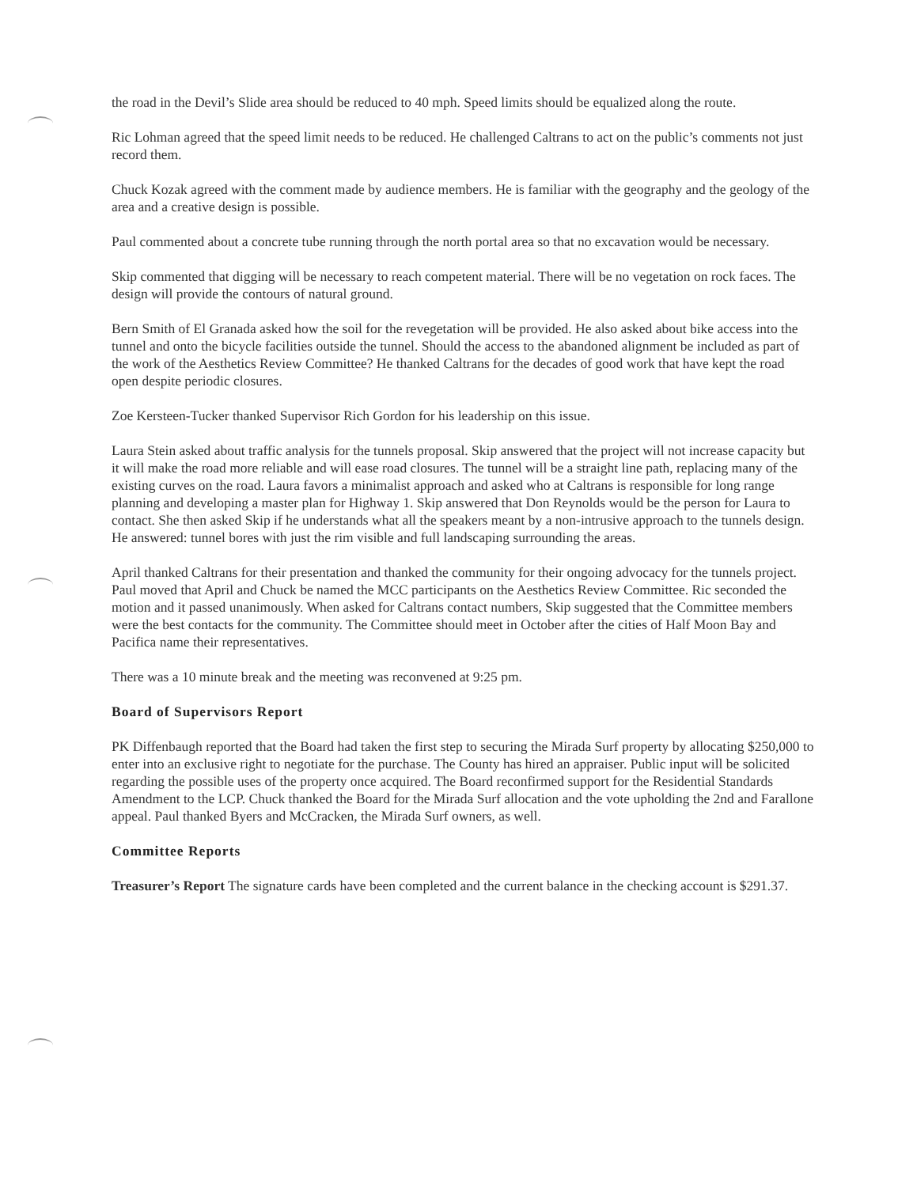the road in the Devil’s Slide area should be reduced to 40 mph. Speed limits should be equalized along the route.
Ric Lohman agreed that the speed limit needs to be reduced. He challenged Caltrans to act on the public’s comments not just record them.
Chuck Kozak agreed with the comment made by audience members. He is familiar with the geography and the geology of the area and a creative design is possible.
Paul commented about a concrete tube running through the north portal area so that no excavation would be necessary.
Skip commented that digging will be necessary to reach competent material. There will be no vegetation on rock faces. The design will provide the contours of natural ground.
Bern Smith of El Granada asked how the soil for the revegetation will be provided. He also asked about bike access into the tunnel and onto the bicycle facilities outside the tunnel. Should the access to the abandoned alignment be included as part of the work of the Aesthetics Review Committee? He thanked Caltrans for the decades of good work that have kept the road open despite periodic closures.
Zoe Kersteen-Tucker thanked Supervisor Rich Gordon for his leadership on this issue.
Laura Stein asked about traffic analysis for the tunnels proposal. Skip answered that the project will not increase capacity but it will make the road more reliable and will ease road closures. The tunnel will be a straight line path, replacing many of the existing curves on the road. Laura favors a minimalist approach and asked who at Caltrans is responsible for long range planning and developing a master plan for Highway 1. Skip answered that Don Reynolds would be the person for Laura to contact. She then asked Skip if he understands what all the speakers meant by a non-intrusive approach to the tunnels design. He answered: tunnel bores with just the rim visible and full landscaping surrounding the areas.
April thanked Caltrans for their presentation and thanked the community for their ongoing advocacy for the tunnels project. Paul moved that April and Chuck be named the MCC participants on the Aesthetics Review Committee. Ric seconded the motion and it passed unanimously. When asked for Caltrans contact numbers, Skip suggested that the Committee members were the best contacts for the community. The Committee should meet in October after the cities of Half Moon Bay and Pacifica name their representatives.
There was a 10 minute break and the meeting was reconvened at 9:25 pm.
Board of Supervisors Report
PK Diffenbaugh reported that the Board had taken the first step to securing the Mirada Surf property by allocating $250,000 to enter into an exclusive right to negotiate for the purchase. The County has hired an appraiser. Public input will be solicited regarding the possible uses of the property once acquired. The Board reconfirmed support for the Residential Standards Amendment to the LCP. Chuck thanked the Board for the Mirada Surf allocation and the vote upholding the 2nd and Farallone appeal. Paul thanked Byers and McCracken, the Mirada Surf owners, as well.
Committee Reports
Treasurer’s Report The signature cards have been completed and the current balance in the checking account is $291.37.